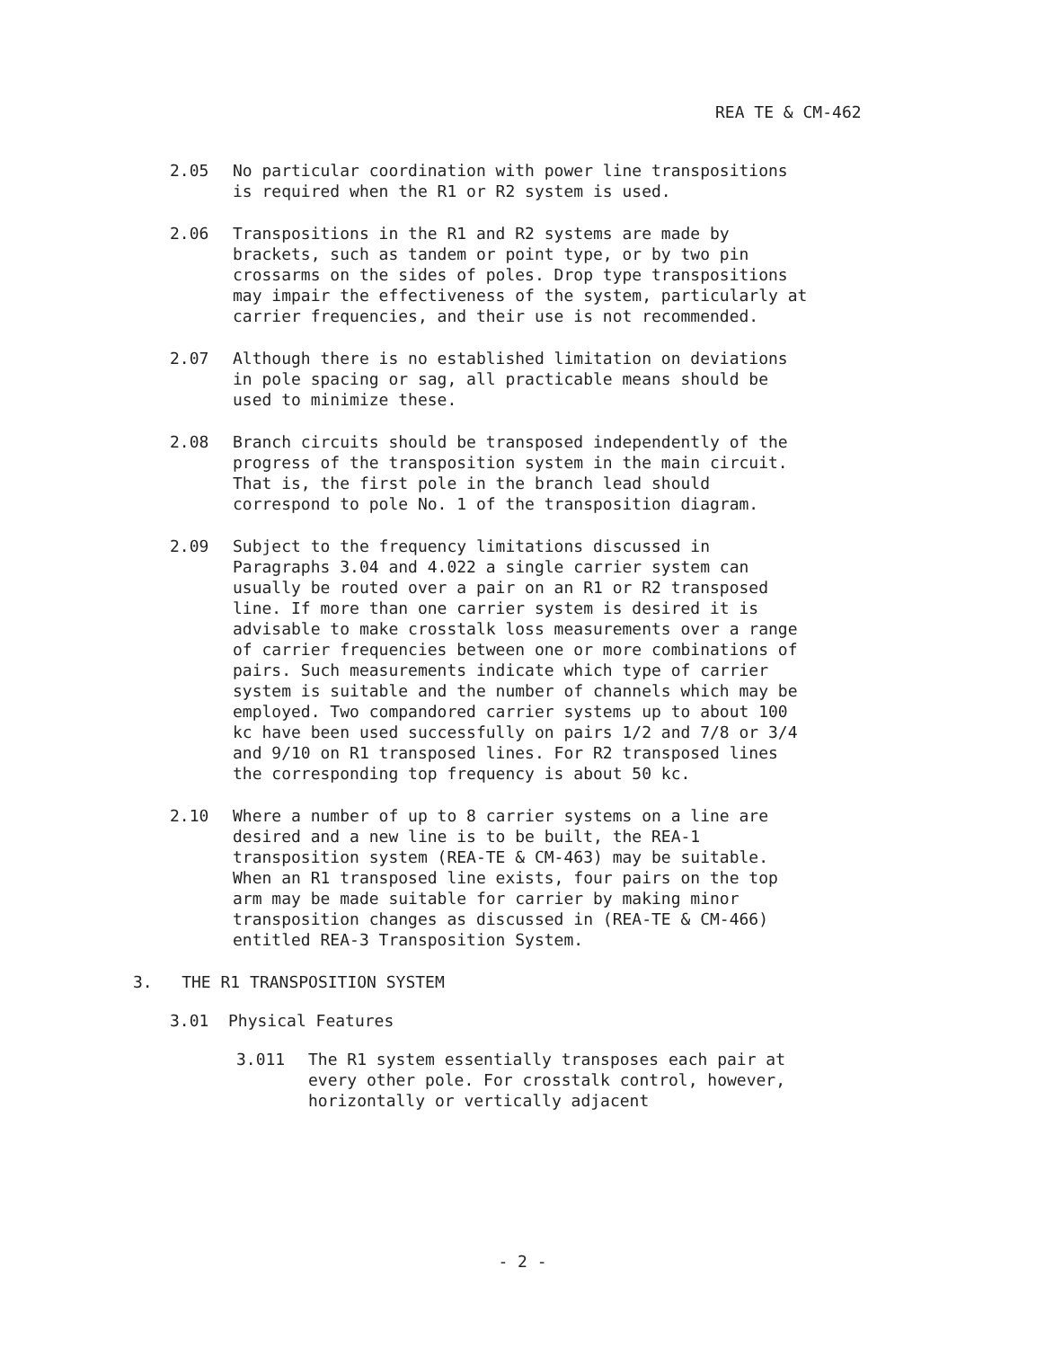REA TE & CM-462
2.05 No particular coordination with power line transpositions is required when the R1 or R2 system is used.
2.06 Transpositions in the R1 and R2 systems are made by brackets, such as tandem or point type, or by two pin crossarms on the sides of poles. Drop type transpositions may impair the effectiveness of the system, particularly at carrier frequencies, and their use is not recommended.
2.07 Although there is no established limitation on deviations in pole spacing or sag, all practicable means should be used to minimize these.
2.08 Branch circuits should be transposed independently of the progress of the transposition system in the main circuit. That is, the first pole in the branch lead should correspond to pole No. 1 of the transposition diagram.
2.09 Subject to the frequency limitations discussed in Paragraphs 3.04 and 4.022 a single carrier system can usually be routed over a pair on an R1 or R2 transposed line. If more than one carrier system is desired it is advisable to make crosstalk loss measurements over a range of carrier frequencies between one or more combinations of pairs. Such measurements indicate which type of carrier system is suitable and the number of channels which may be employed. Two compandored carrier systems up to about 100 kc have been used successfully on pairs 1/2 and 7/8 or 3/4 and 9/10 on R1 transposed lines. For R2 transposed lines the corresponding top frequency is about 50 kc.
2.10 Where a number of up to 8 carrier systems on a line are desired and a new line is to be built, the REA-1 transposition system (REA-TE & CM-463) may be suitable. When an R1 transposed line exists, four pairs on the top arm may be made suitable for carrier by making minor transposition changes as discussed in (REA-TE & CM-466) entitled REA-3 Transposition System.
3. THE R1 TRANSPOSITION SYSTEM
3.01 Physical Features
3.011 The R1 system essentially transposes each pair at every other pole. For crosstalk control, however, horizontally or vertically adjacent
- 2 -